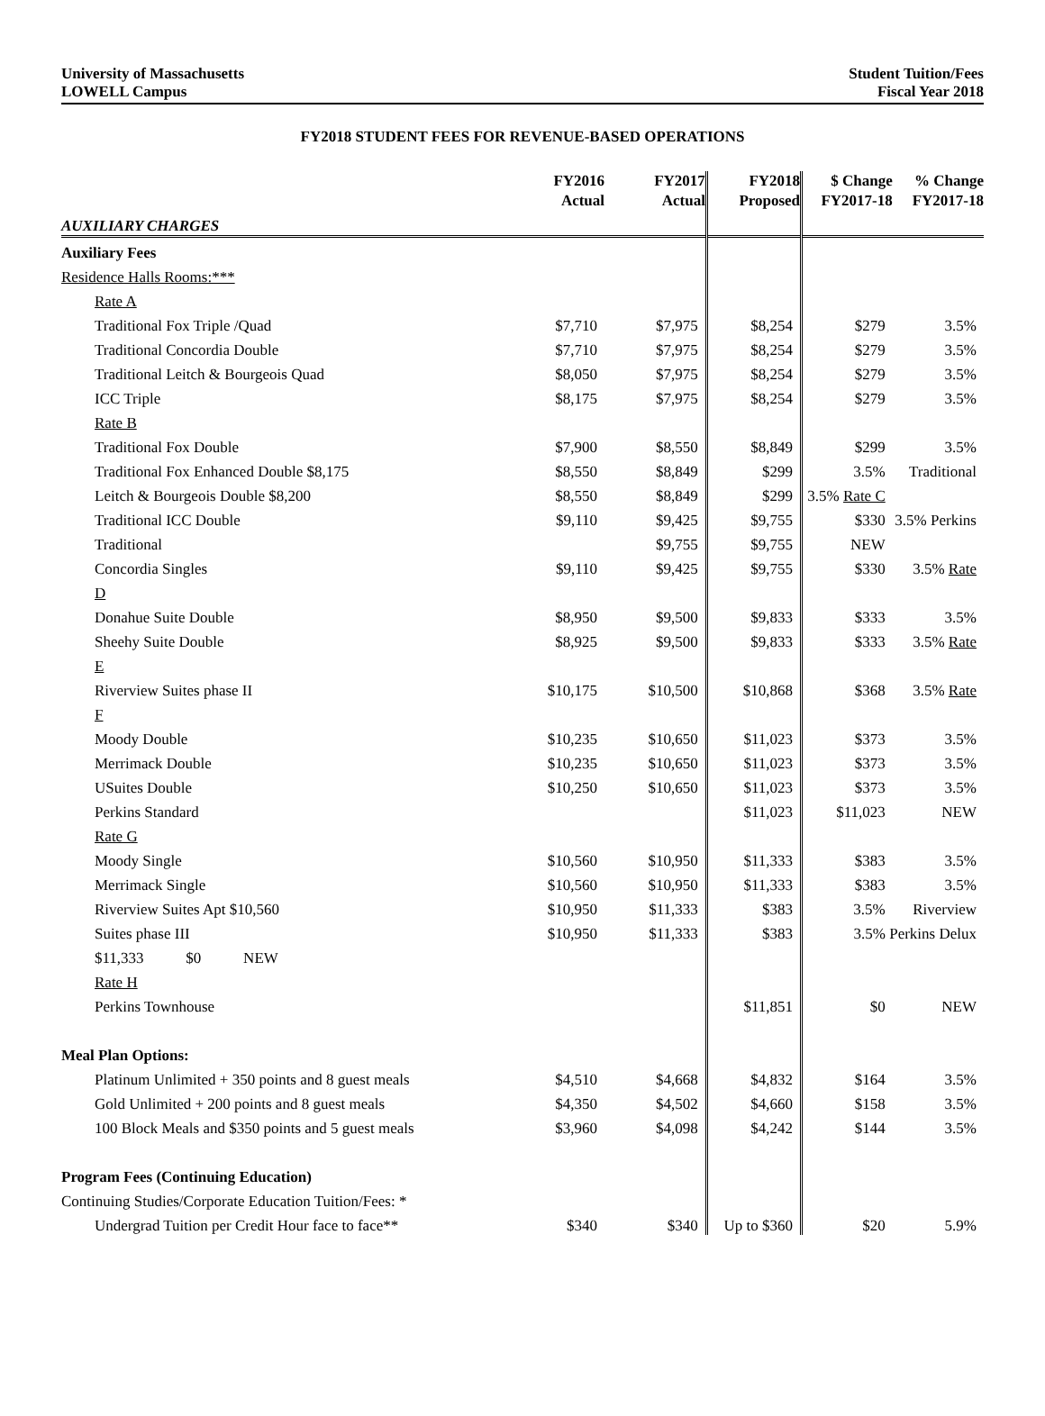University of Massachusetts
LOWELL Campus
Student Tuition/Fees
Fiscal Year 2018
FY2018 STUDENT FEES FOR REVENUE-BASED OPERATIONS
| | FY2016 Actual | FY2017 Actual | FY2018 Proposed | $ Change FY2017-18 | % Change FY2017-18 |
| --- | --- | --- | --- | --- | --- |
| AUXILIARY CHARGES | | | | | |
| Auxiliary Fees | | | | | |
| Residence Halls Rooms:*** | | | | | |
| Rate A | | | | | |
| Traditional Fox Triple /Quad | $7,710 | $7,975 | $8,254 | $279 | 3.5% |
| Traditional Concordia Double | $7,710 | $7,975 | $8,254 | $279 | 3.5% |
| Traditional Leitch & Bourgeois Quad | $8,050 | $7,975 | $8,254 | $279 | 3.5% |
| ICC Triple | $8,175 | $7,975 | $8,254 | $279 | 3.5% |
| Rate B | | | | | |
| Traditional Fox Double | $7,900 | $8,550 | $8,849 | $299 | 3.5% |
| Traditional Fox Enhanced Double $8,175 | $8,550 | $8,849 | $299 | 3.5% | Traditional |
| Leitch & Bourgeois Double $8,200 | $8,550 | $8,849 | $299 | 3.5% Rate C | |
| Traditional ICC Double | $9,110 | $9,425 | $9,755 | $330 | 3.5% Perkins |
| Traditional | | $9,755 | $9,755 | NEW | |
| Concordia Singles | $9,110 | $9,425 | $9,755 | $330 | 3.5% Rate |
| D | | | | | |
| Donahue Suite Double | $8,950 | $9,500 | $9,833 | $333 | 3.5% |
| Sheehy Suite Double | $8,925 | $9,500 | $9,833 | $333 | 3.5% Rate |
| E | | | | | |
| Riverview Suites phase II | $10,175 | $10,500 | $10,868 | $368 | 3.5% Rate |
| F | | | | | |
| Moody Double | $10,235 | $10,650 | $11,023 | $373 | 3.5% |
| Merrimack Double | $10,235 | $10,650 | $11,023 | $373 | 3.5% |
| USuites Double | $10,250 | $10,650 | $11,023 | $373 | 3.5% |
| Perkins Standard | | | $11,023 | $11,023 | NEW |
| Rate G | | | | | |
| Moody Single | $10,560 | $10,950 | $11,333 | $383 | 3.5% |
| Merrimack Single | $10,560 | $10,950 | $11,333 | $383 | 3.5% |
| Riverview Suites Apt $10,560 | $10,950 | $11,333 | $383 | 3.5% | Riverview |
| Suites phase III | $10,950 | $11,333 | $383 | 3.5% Perkins Delux | |
| $11,333 $0 NEW | | | | | |
| Rate H | | | | | |
| Perkins Townhouse | | | $11,851 | $0 | NEW |
| Meal Plan Options: | | | | | |
| Platinum Unlimited + 350 points and 8 guest meals | $4,510 | $4,668 | $4,832 | $164 | 3.5% |
| Gold Unlimited + 200 points and 8 guest meals | $4,350 | $4,502 | $4,660 | $158 | 3.5% |
| 100 Block Meals and $350 points and 5 guest meals | $3,960 | $4,098 | $4,242 | $144 | 3.5% |
| Program Fees (Continuing Education) | | | | | |
| Continuing Studies/Corporate Education Tuition/Fees: * | | | | | |
| Undergrad Tuition per Credit Hour face to face** | $340 | $340 | Up to $360 | $20 | 5.9% |